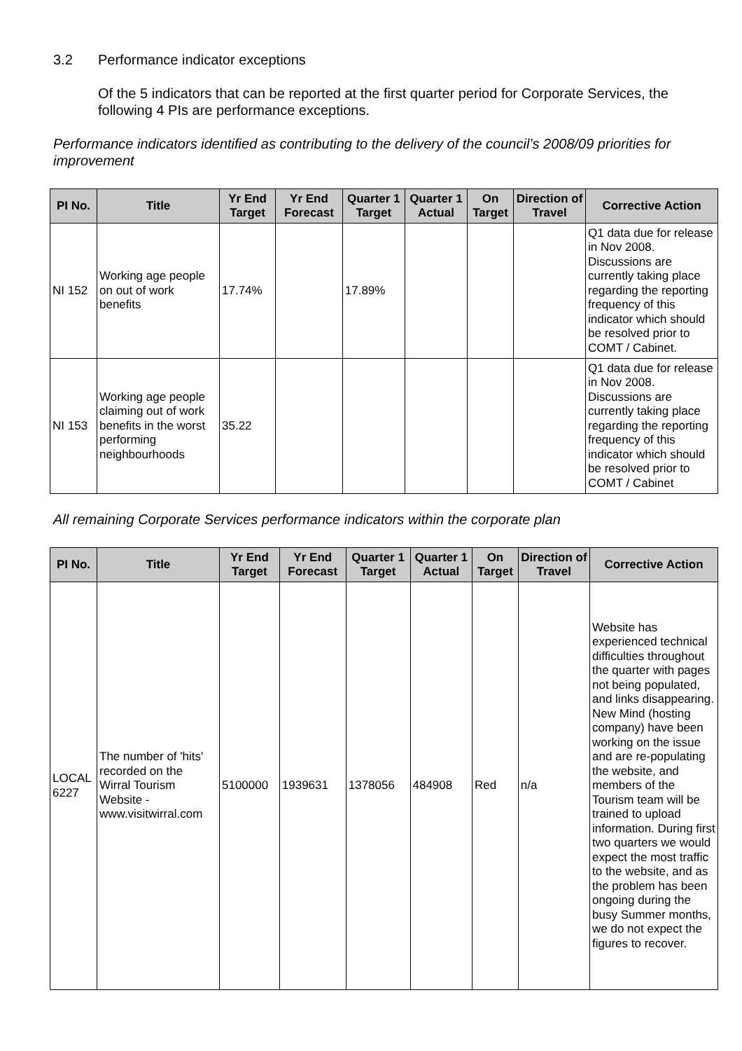3.2 Performance indicator exceptions
Of the 5 indicators that can be reported at the first quarter period for Corporate Services, the following 4 PIs are performance exceptions.
Performance indicators identified as contributing to the delivery of the council’s 2008/09 priorities for improvement
| PI No. | Title | Yr End Target | Yr End Forecast | Quarter 1 Target | Quarter 1 Actual | On Target | Direction of Travel | Corrective Action |
| --- | --- | --- | --- | --- | --- | --- | --- | --- |
| NI 152 | Working age people on out of work benefits | 17.74% | | 17.89% | | | | Q1 data due for release in Nov 2008. Discussions are currently taking place regarding the reporting frequency of this indicator which should be resolved prior to COMT / Cabinet. |
| NI 153 | Working age people claiming out of work benefits in the worst performing neighbourhoods | 35.22 | | | | | | Q1 data due for release in Nov 2008. Discussions are currently taking place regarding the reporting frequency of this indicator which should be resolved prior to COMT / Cabinet |
All remaining Corporate Services performance indicators within the corporate plan
| PI No. | Title | Yr End Target | Yr End Forecast | Quarter 1 Target | Quarter 1 Actual | On Target | Direction of Travel | Corrective Action |
| --- | --- | --- | --- | --- | --- | --- | --- | --- |
| LOCAL 6227 | The number of 'hits' recorded on the Wirral Tourism Website - www.visitwirral.com | 5100000 | 1939631 | 1378056 | 484908 | Red | n/a | Website has experienced technical difficulties throughout the quarter with pages not being populated, and links disappearing. New Mind (hosting company) have been working on the issue and are re-populating the website, and members of the Tourism team will be trained to upload information. During first two quarters we would expect the most traffic to the website, and as the problem has been ongoing during the busy Summer months, we do not expect the figures to recover. |